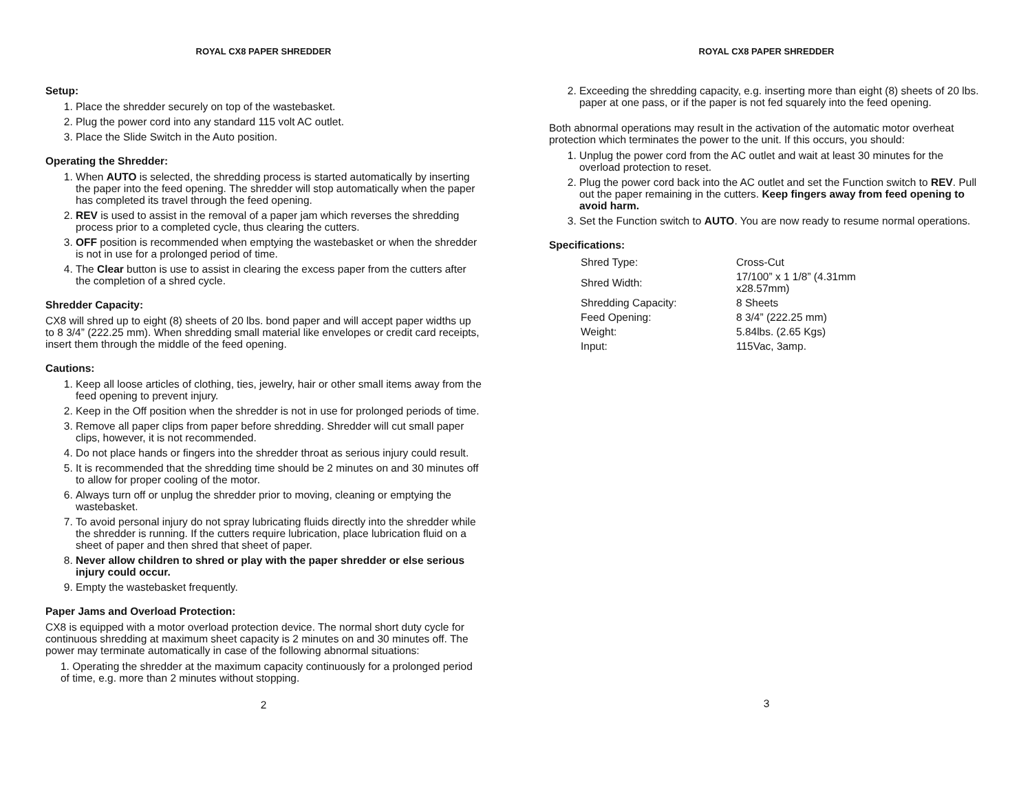ROYAL CX8 PAPER SHREDDER
Setup:
1. Place the shredder securely on top of the wastebasket.
2. Plug the power cord into any standard 115 volt AC outlet.
3. Place the Slide Switch in the Auto position.
Operating the Shredder:
1. When AUTO is selected, the shredding process is started automatically by inserting the paper into the feed opening. The shredder will stop automatically when the paper has completed its travel through the feed opening.
2. REV is used to assist in the removal of a paper jam which reverses the shredding process prior to a completed cycle, thus clearing the cutters.
3. OFF position is recommended when emptying the wastebasket or when the shredder is not in use for a prolonged period of time.
4. The Clear button is use to assist in clearing the excess paper from the cutters after the completion of a shred cycle.
Shredder Capacity:
CX8 will shred up to eight (8) sheets of 20 lbs. bond paper and will accept paper widths up to 8 3/4” (222.25 mm). When shredding small material like envelopes or credit card receipts, insert them through the middle of the feed opening.
Cautions:
1. Keep all loose articles of clothing, ties, jewelry, hair or other small items away from the feed opening to prevent injury.
2. Keep in the Off position when the shredder is not in use for prolonged periods of time.
3. Remove all paper clips from paper before shredding. Shredder will cut small paper clips, however, it is not recommended.
4. Do not place hands or fingers into the shredder throat as serious injury could result.
5. It is recommended that the shredding time should be 2 minutes on and 30 minutes off to allow for proper cooling of the motor.
6. Always turn off or unplug the shredder prior to moving, cleaning or emptying the wastebasket.
7. To avoid personal injury do not spray lubricating fluids directly into the shredder while the shredder is running. If the cutters require lubrication, place lubrication fluid on a sheet of paper and then shred that sheet of paper.
8. Never allow children to shred or play with the paper shredder or else serious injury could occur.
9. Empty the wastebasket frequently.
Paper Jams and Overload Protection:
CX8 is equipped with a motor overload protection device. The normal short duty cycle for continuous shredding at maximum sheet capacity is 2 minutes on and 30 minutes off. The power may terminate automatically in case of the following abnormal situations:
1. Operating the shredder at the maximum capacity continuously for a prolonged period of time, e.g. more than 2 minutes without stopping.
2
ROYAL CX8 PAPER SHREDDER
2. Exceeding the shredding capacity, e.g. inserting more than eight (8) sheets of 20 lbs. paper at one pass, or if the paper is not fed squarely into the feed opening.
Both abnormal operations may result in the activation of the automatic motor overheat protection which terminates the power to the unit. If this occurs, you should:
1. Unplug the power cord from the AC outlet and wait at least 30 minutes for the overload protection to reset.
2. Plug the power cord back into the AC outlet and set the Function switch to REV. Pull out the paper remaining in the cutters. Keep fingers away from feed opening to avoid harm.
3. Set the Function switch to AUTO. You are now ready to resume normal operations.
Specifications:
| Shred Type: | Cross-Cut |
| Shred Width: | 17/100” x 1 1/8” (4.31mm x28.57mm) |
| Shredding Capacity: | 8 Sheets |
| Feed Opening: | 8 3/4” (222.25 mm) |
| Weight: | 5.84lbs. (2.65 Kgs) |
| Input: | 115Vac, 3amp. |
3